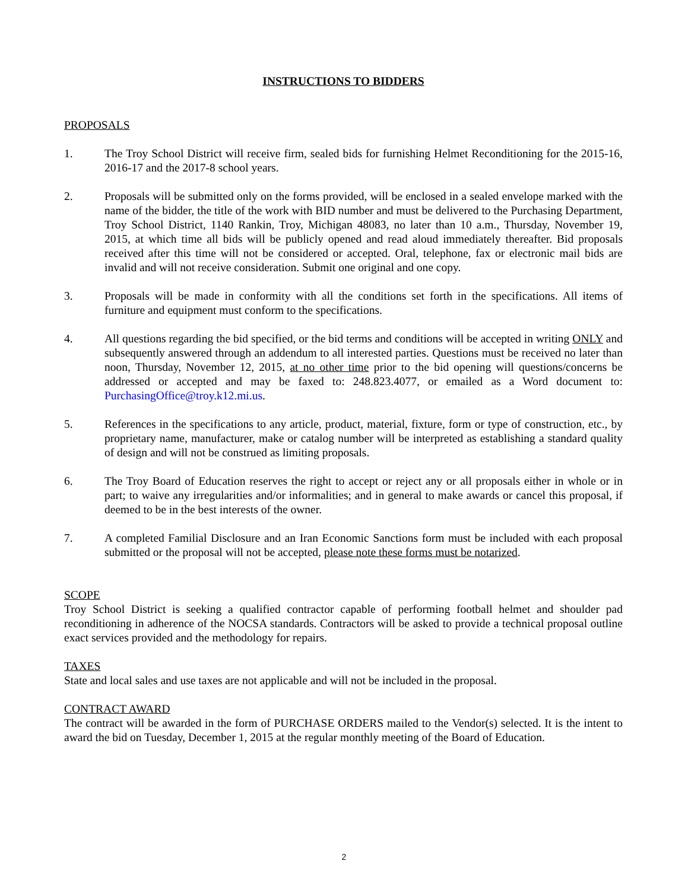INSTRUCTIONS TO BIDDERS
PROPOSALS
1. The Troy School District will receive firm, sealed bids for furnishing Helmet Reconditioning for the 2015-16, 2016-17 and the 2017-8 school years.
2. Proposals will be submitted only on the forms provided, will be enclosed in a sealed envelope marked with the name of the bidder, the title of the work with BID number and must be delivered to the Purchasing Department, Troy School District, 1140 Rankin, Troy, Michigan 48083, no later than 10 a.m., Thursday, November 19, 2015, at which time all bids will be publicly opened and read aloud immediately thereafter. Bid proposals received after this time will not be considered or accepted. Oral, telephone, fax or electronic mail bids are invalid and will not receive consideration. Submit one original and one copy.
3. Proposals will be made in conformity with all the conditions set forth in the specifications. All items of furniture and equipment must conform to the specifications.
4. All questions regarding the bid specified, or the bid terms and conditions will be accepted in writing ONLY and subsequently answered through an addendum to all interested parties. Questions must be received no later than noon, Thursday, November 12, 2015, at no other time prior to the bid opening will questions/concerns be addressed or accepted and may be faxed to: 248.823.4077, or emailed as a Word document to: PurchasingOffice@troy.k12.mi.us.
5. References in the specifications to any article, product, material, fixture, form or type of construction, etc., by proprietary name, manufacturer, make or catalog number will be interpreted as establishing a standard quality of design and will not be construed as limiting proposals.
6. The Troy Board of Education reserves the right to accept or reject any or all proposals either in whole or in part; to waive any irregularities and/or informalities; and in general to make awards or cancel this proposal, if deemed to be in the best interests of the owner.
7. A completed Familial Disclosure and an Iran Economic Sanctions form must be included with each proposal submitted or the proposal will not be accepted, please note these forms must be notarized.
SCOPE
Troy School District is seeking a qualified contractor capable of performing football helmet and shoulder pad reconditioning in adherence of the NOCSA standards. Contractors will be asked to provide a technical proposal outline exact services provided and the methodology for repairs.
TAXES
State and local sales and use taxes are not applicable and will not be included in the proposal.
CONTRACT AWARD
The contract will be awarded in the form of PURCHASE ORDERS mailed to the Vendor(s) selected. It is the intent to award the bid on Tuesday, December 1, 2015 at the regular monthly meeting of the Board of Education.
2